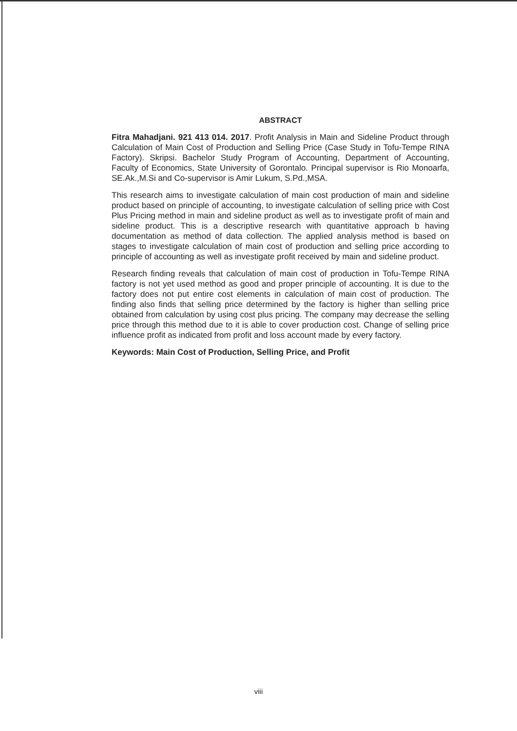ABSTRACT
Fitra Mahadjani. 921 413 014. 2017. Profit Analysis in Main and Sideline Product through Calculation of Main Cost of Production and Selling Price (Case Study in Tofu-Tempe RINA Factory). Skripsi. Bachelor Study Program of Accounting, Department of Accounting, Faculty of Economics, State University of Gorontalo. Principal supervisor is Rio Monoarfa, SE.Ak.,M.Si and Co-supervisor is Amir Lukum, S.Pd.,MSA.
This research aims to investigate calculation of main cost production of main and sideline product based on principle of accounting, to investigate calculation of selling price with Cost Plus Pricing method in main and sideline product as well as to investigate profit of main and sideline product. This is a descriptive research with quantitative approach b having documentation as method of data collection. The applied analysis method is based on stages to investigate calculation of main cost of production and selling price according to principle of accounting as well as investigate profit received by main and sideline product.
Research finding reveals that calculation of main cost of production in Tofu-Tempe RINA factory is not yet used method as good and proper principle of accounting. It is due to the factory does not put entire cost elements in calculation of main cost of production. The finding also finds that selling price determined by the factory is higher than selling price obtained from calculation by using cost plus pricing. The company may decrease the selling price through this method due to it is able to cover production cost. Change of selling price influence profit as indicated from profit and loss account made by every factory.
Keywords: Main Cost of Production, Selling Price, and Profit
viii